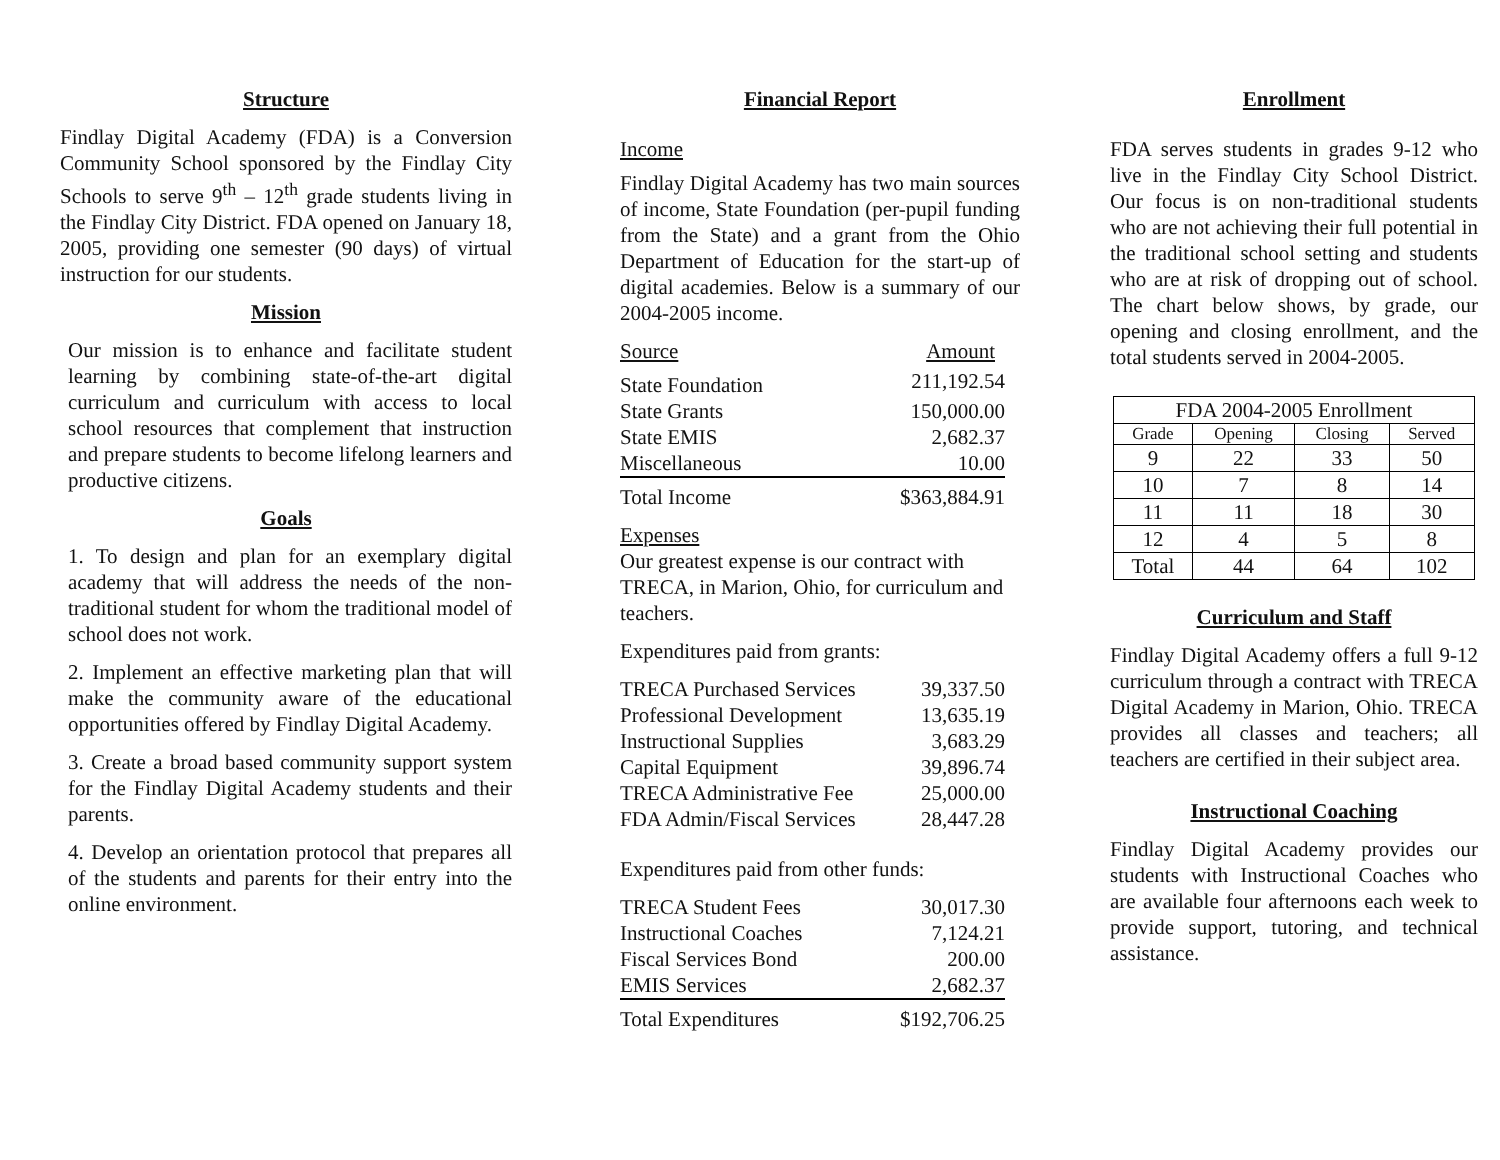Structure
Findlay Digital Academy (FDA) is a Conversion Community School sponsored by the Findlay City Schools to serve 9<sup>th</sup> – 12<sup>th</sup> grade students living in the Findlay City District. FDA opened on January 18, 2005, providing one semester (90 days) of virtual instruction for our students.
Mission
Our mission is to enhance and facilitate student learning by combining state-of-the-art digital curriculum and curriculum with access to local school resources that complement that instruction and prepare students to become lifelong learners and productive citizens.
Goals
1. To design and plan for an exemplary digital academy that will address the needs of the non-traditional student for whom the traditional model of school does not work.
2. Implement an effective marketing plan that will make the community aware of the educational opportunities offered by Findlay Digital Academy.
3. Create a broad based community support system for the Findlay Digital Academy students and their parents.
4. Develop an orientation protocol that prepares all of the students and parents for their entry into the online environment.
Financial Report
Income
Findlay Digital Academy has two main sources of income, State Foundation (per-pupil funding from the State) and a grant from the Ohio Department of Education for the start-up of digital academies. Below is a summary of our 2004-2005 income.
| Source | Amount |
| State Foundation | 211,192.54 |
| State Grants | 150,000.00 |
| State EMIS | 2,682.37 |
| Miscellaneous | 10.00 |
| Total Income | $363,884.91 |
Expenses
Our greatest expense is our contract with TRECA, in Marion, Ohio, for curriculum and teachers.
Expenditures paid from grants:
| TRECA Purchased Services | 39,337.50 |
| Professional Development | 13,635.19 |
| Instructional Supplies | 3,683.29 |
| Capital Equipment | 39,896.74 |
| TRECA Administrative Fee | 25,000.00 |
| FDA Admin/Fiscal Services | 28,447.28 |
Expenditures paid from other funds:
| TRECA Student Fees | 30,017.30 |
| Instructional Coaches | 7,124.21 |
| Fiscal Services Bond | 200.00 |
| EMIS Services | 2,682.37 |
| Total Expenditures | $192,706.25 |
Enrollment
FDA serves students in grades 9-12 who live in the Findlay City School District. Our focus is on non-traditional students who are not achieving their full potential in the traditional school setting and students who are at risk of dropping out of school. The chart below shows, by grade, our opening and closing enrollment, and the total students served in 2004-2005.
| FDA 2004-2005 Enrollment | | | |
| --- | --- | --- | --- |
| Grade | Opening | Closing | Served |
| 9 | 22 | 33 | 50 |
| 10 | 7 | 8 | 14 |
| 11 | 11 | 18 | 30 |
| 12 | 4 | 5 | 8 |
| Total | 44 | 64 | 102 |
Curriculum and Staff
Findlay Digital Academy offers a full 9-12 curriculum through a contract with TRECA Digital Academy in Marion, Ohio. TRECA provides all classes and teachers; all teachers are certified in their subject area.
Instructional Coaching
Findlay Digital Academy provides our students with Instructional Coaches who are available four afternoons each week to provide support, tutoring, and technical assistance.